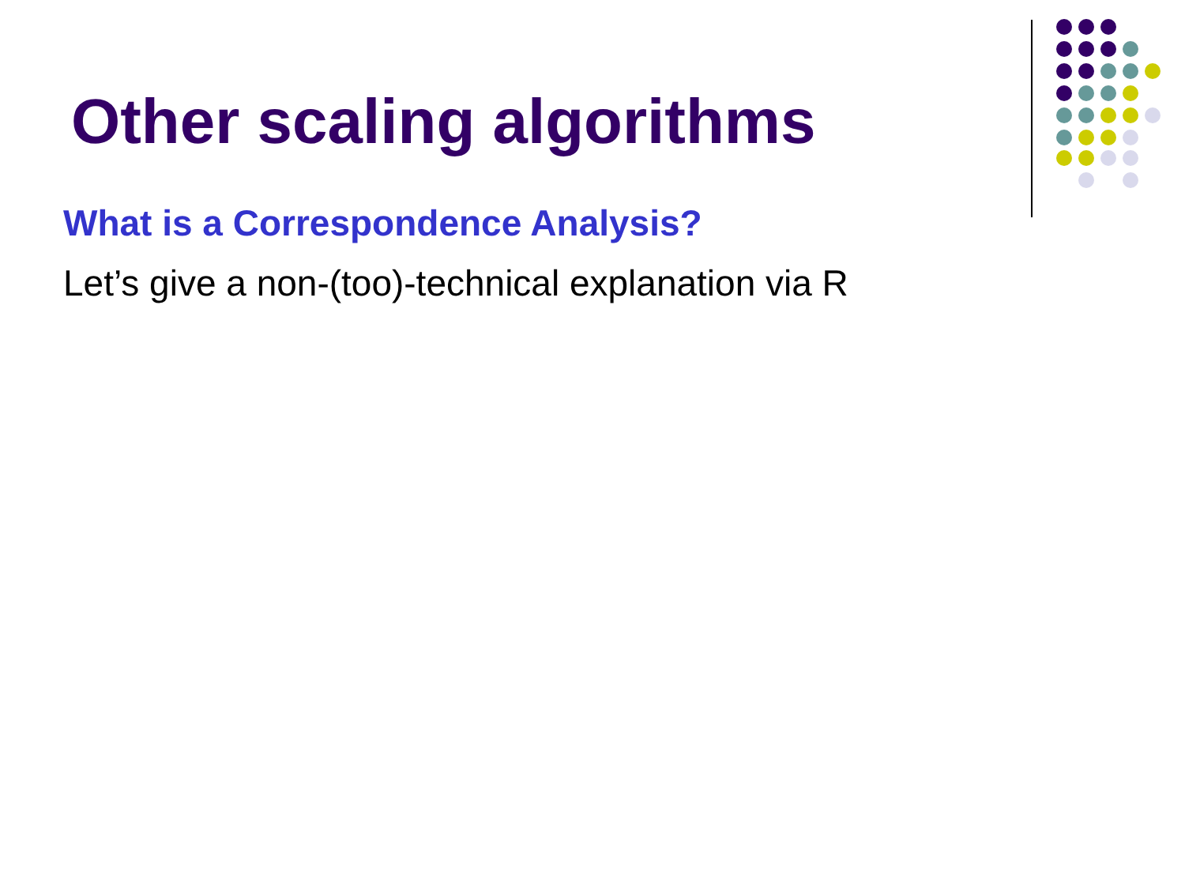Other scaling algorithms
What is a Correspondence Analysis?
Let’s give a non-(too)-technical explanation via R